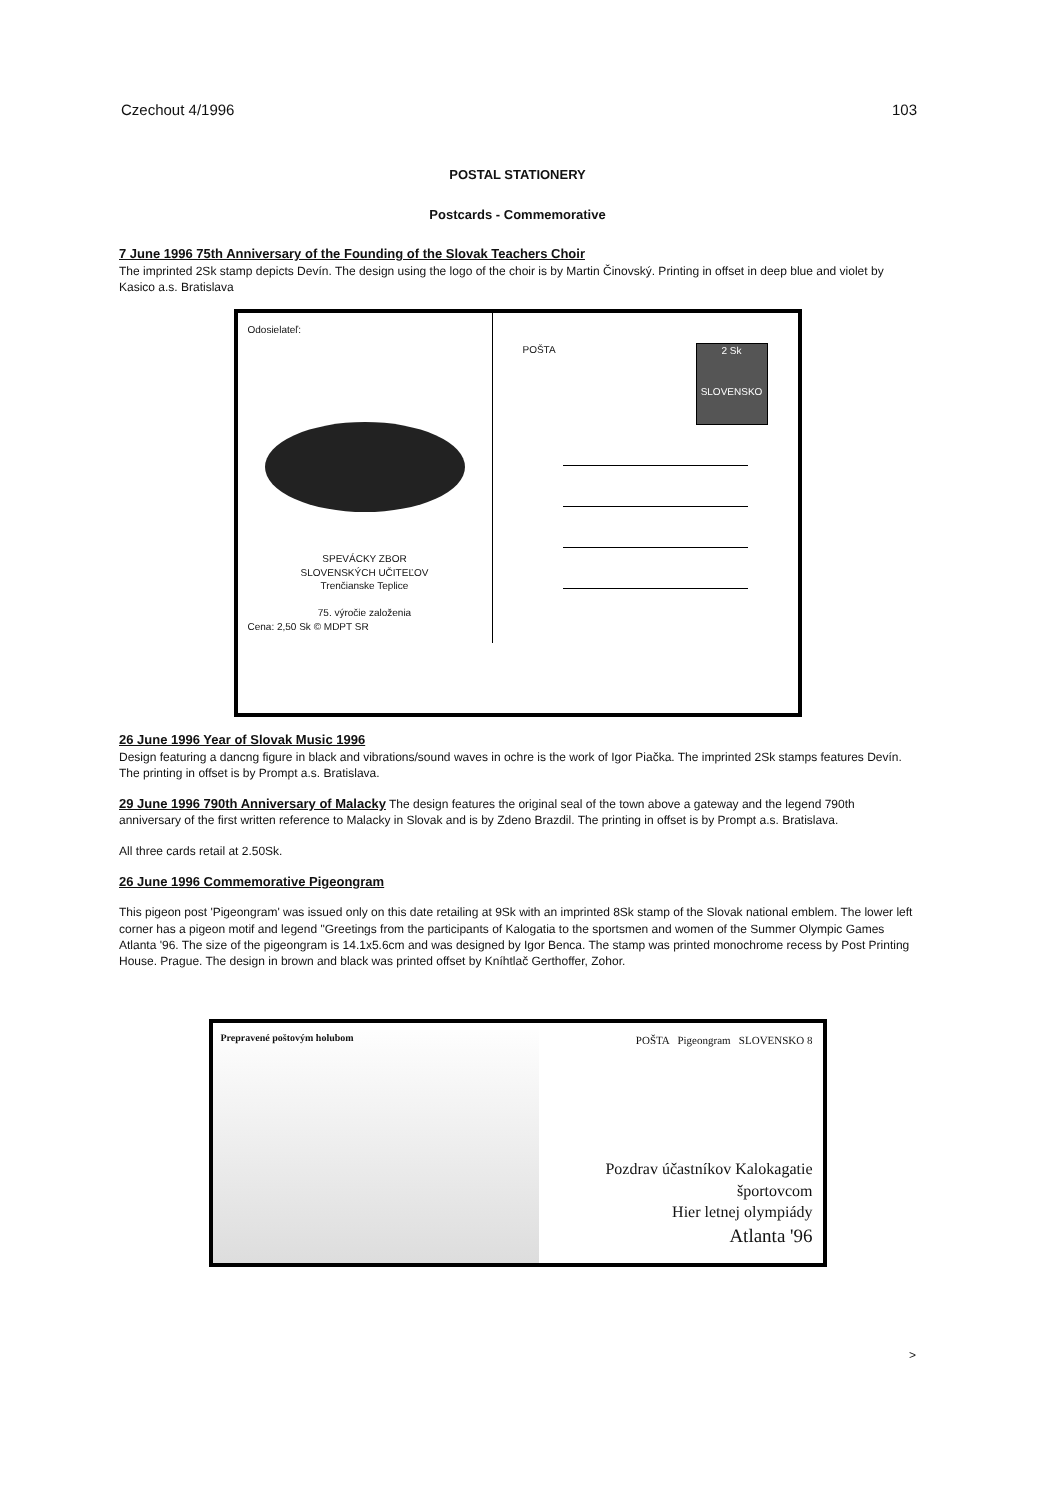Czechout 4/1996 103
POSTAL STATIONERY
Postcards - Commemorative
7 June 1996 75th Anniversary of the Founding of the Slovak Teachers Choir
The imprinted 2Sk stamp depicts Devín. The design using the logo of the choir is by Martin Činovský. Printing in offset in deep blue and violet by Kasico a.s. Bratislava
Odosielateľ:
SPEVÁCKY ZBOR
SLOVENSKÝCH UČITEĽOV
Trenčianske Teplice
75. výročie založenia
Cena: 2,50 Sk © MDPT SR
POŠTA
2 Sk
SLOVENSKO
26 June 1996 Year of Slovak Music 1996
Design featuring a dancng figure in black and vibrations/sound waves in ochre is the work of Igor Piačka. The imprinted 2Sk stamps features Devín. The printing in offset is by Prompt a.s. Bratislava.
29 June 1996 790th Anniversary of Malacky The design features the original seal of the town above a gateway and the legend 790th anniversary of the first written reference to Malacky in Slovak and is by Zdeno Brazdil. The printing in offset is by Prompt a.s. Bratislava.
All three cards retail at 2.50Sk.
26 June 1996 Commemorative Pigeongram
This pigeon post 'Pigeongram' was issued only on this date retailing at 9Sk with an imprinted 8Sk stamp of the Slovak national emblem. The lower left corner has a pigeon motif and legend "Greetings from the participants of Kalogatia to the sportsmen and women of the Summer Olympic Games Atlanta '96. The size of the pigeongram is 14.1x5.6cm and was designed by Igor Benca. The stamp was printed monochrome recess by Post Printing House. Prague. The design in brown and black was printed offset by Kníhtlač Gerthoffer, Zohor.
Prepravené poštovým holubom POŠTA Pigeongram SLOVENSKO 8
Pozdrav účastníkov Kalokagatie
športovcom
Hier letnej olympiády
Atlanta '96
>